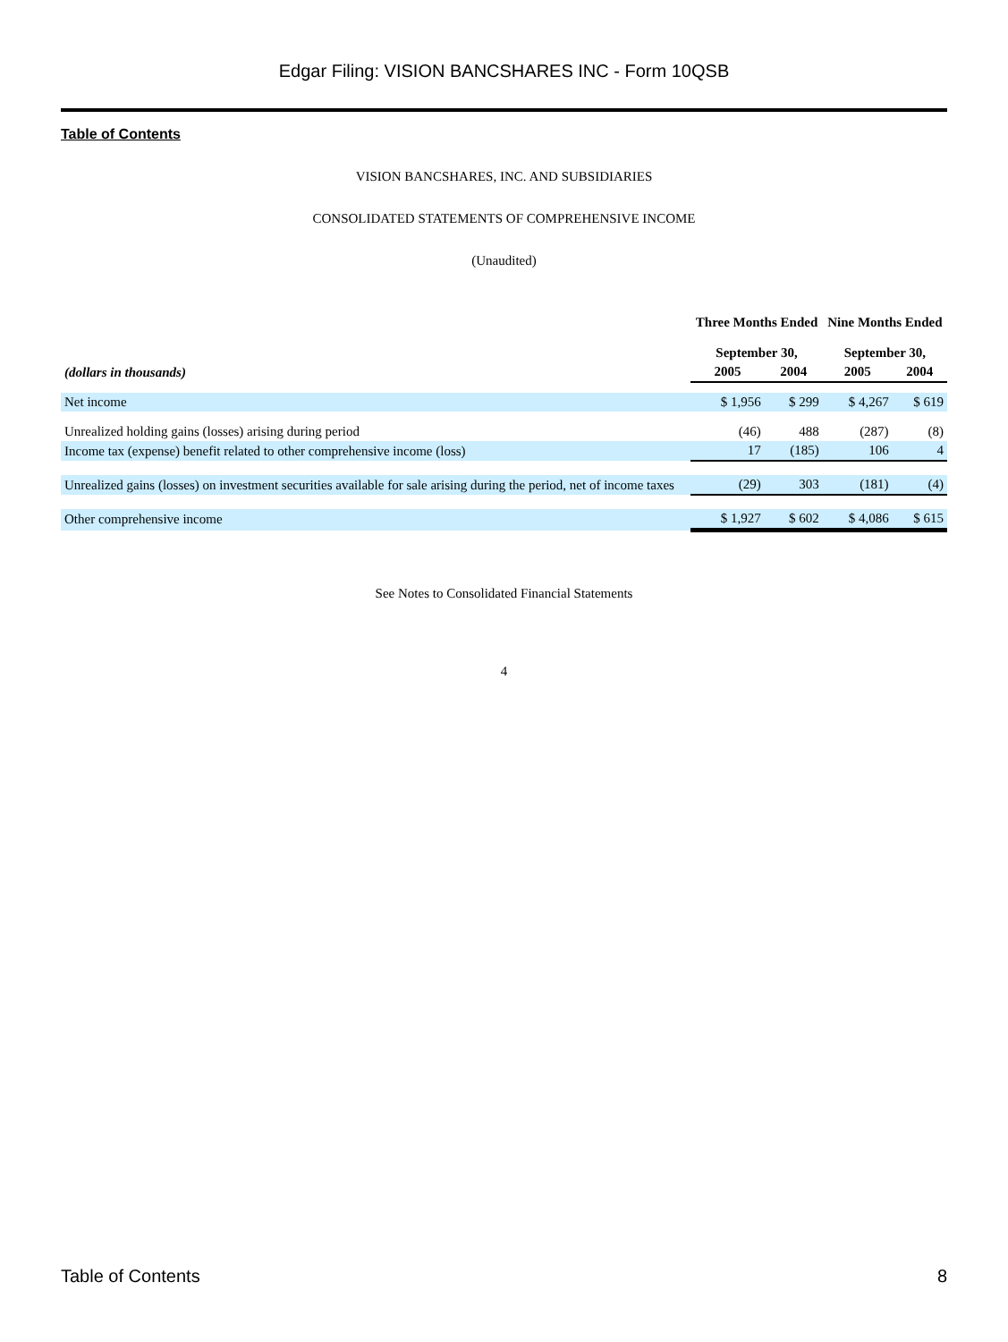Edgar Filing: VISION BANCSHARES INC - Form 10QSB
Table of Contents
VISION BANCSHARES, INC. AND SUBSIDIARIES
CONSOLIDATED STATEMENTS OF COMPREHENSIVE INCOME
(Unaudited)
| | Three Months Ended September 30, | | Nine Months Ended September 30, | |
| --- | --- | --- | --- | --- |
| (dollars in thousands) | 2005 | 2004 | 2005 | 2004 |
| Net income | $ 1,956 | $ 299 | $ 4,267 | $ 619 |
| Unrealized holding gains (losses) arising during period | (46) | 488 | (287) | (8) |
| Income tax (expense) benefit related to other comprehensive income (loss) | 17 | (185) | 106 | 4 |
| Unrealized gains (losses) on investment securities available for sale arising during the period, net of income taxes | (29) | 303 | (181) | (4) |
| Other comprehensive income | $ 1,927 | $ 602 | $ 4,086 | $ 615 |
See Notes to Consolidated Financial Statements
4
Table of Contents 8